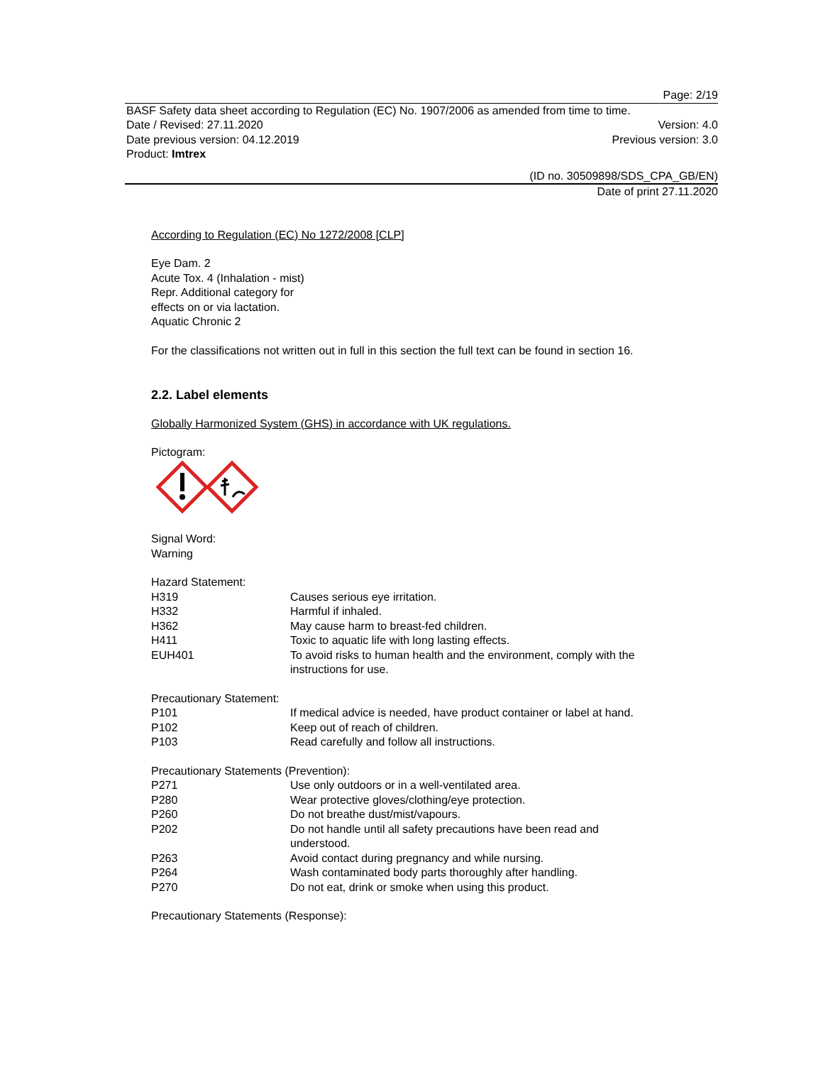Page: 2/19
BASF Safety data sheet according to Regulation (EC) No. 1907/2006 as amended from time to time.
Date / Revised: 27.11.2020 Version: 4.0
Date previous version: 04.12.2019 Previous version: 3.0
Product: Imtrex
(ID no. 30509898/SDS_CPA_GB/EN)
Date of print 27.11.2020
According to Regulation (EC) No 1272/2008 [CLP]
Eye Dam. 2
Acute Tox. 4 (Inhalation - mist)
Repr. Additional category for
effects on or via lactation.
Aquatic Chronic 2
For the classifications not written out in full in this section the full text can be found in section 16.
2.2. Label elements
Globally Harmonized System (GHS) in accordance with UK regulations.
Pictogram:
Signal Word:
Warning
Hazard Statement:
| H319 | Causes serious eye irritation. |
| H332 | Harmful if inhaled. |
| H362 | May cause harm to breast-fed children. |
| H411 | Toxic to aquatic life with long lasting effects. |
| EUH401 | To avoid risks to human health and the environment, comply with the instructions for use. |
Precautionary Statement:
| P101 | If medical advice is needed, have product container or label at hand. |
| P102 | Keep out of reach of children. |
| P103 | Read carefully and follow all instructions. |
Precautionary Statements (Prevention):
| P271 | Use only outdoors or in a well-ventilated area. |
| P280 | Wear protective gloves/clothing/eye protection. |
| P260 | Do not breathe dust/mist/vapours. |
| P202 | Do not handle until all safety precautions have been read and understood. |
| P263 | Avoid contact during pregnancy and while nursing. |
| P264 | Wash contaminated body parts thoroughly after handling. |
| P270 | Do not eat, drink or smoke when using this product. |
Precautionary Statements (Response):